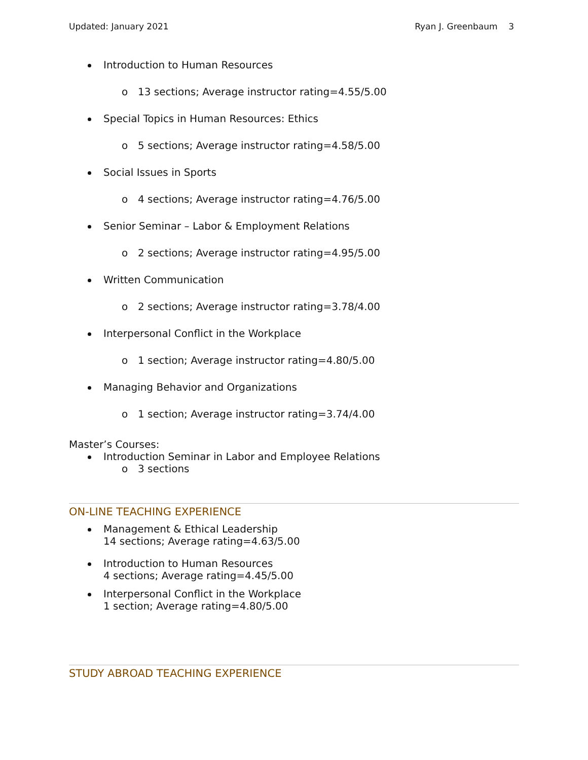Updated: January 2021 Ryan J. Greenbaum 3
Introduction to Human Resources
o 13 sections; Average instructor rating=4.55/5.00
Special Topics in Human Resources: Ethics
o 5 sections; Average instructor rating=4.58/5.00
Social Issues in Sports
o 4 sections; Average instructor rating=4.76/5.00
Senior Seminar – Labor & Employment Relations
o 2 sections; Average instructor rating=4.95/5.00
Written Communication
o 2 sections; Average instructor rating=3.78/4.00
Interpersonal Conflict in the Workplace
o 1 section; Average instructor rating=4.80/5.00
Managing Behavior and Organizations
o 1 section; Average instructor rating=3.74/4.00
Master’s Courses:
Introduction Seminar in Labor and Employee Relations
o 3 sections
ON-LINE TEACHING EXPERIENCE
Management & Ethical Leadership
14 sections; Average rating=4.63/5.00
Introduction to Human Resources
4 sections; Average rating=4.45/5.00
Interpersonal Conflict in the Workplace
1 section; Average rating=4.80/5.00
STUDY ABROAD TEACHING EXPERIENCE